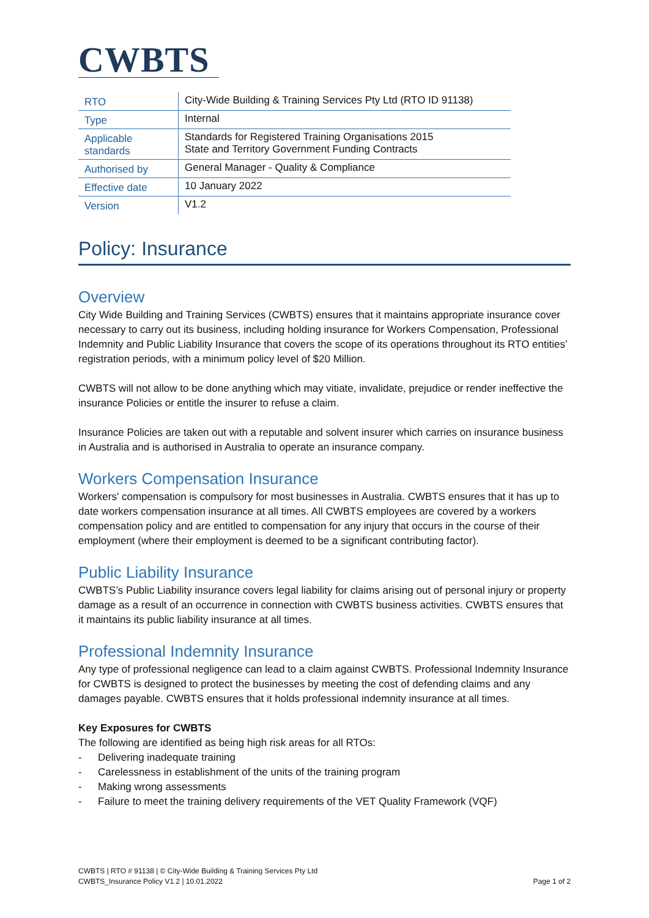CWBTS
| RTO | City-Wide Building & Training Services Pty Ltd (RTO ID 91138) |
| Type | Internal |
| Applicable standards | Standards for Registered Training Organisations 2015 State and Territory Government Funding Contracts |
| Authorised by | General Manager - Quality & Compliance |
| Effective date | 10 January 2022 |
| Version | V1.2 |
Policy: Insurance
Overview
City Wide Building and Training Services (CWBTS) ensures that it maintains appropriate insurance cover necessary to carry out its business, including holding insurance for Workers Compensation, Professional Indemnity and Public Liability Insurance that covers the scope of its operations throughout its RTO entities’ registration periods, with a minimum policy level of $20 Million.
CWBTS will not allow to be done anything which may vitiate, invalidate, prejudice or render ineffective the insurance Policies or entitle the insurer to refuse a claim.
Insurance Policies are taken out with a reputable and solvent insurer which carries on insurance business in Australia and is authorised in Australia to operate an insurance company.
Workers Compensation Insurance
Workers' compensation is compulsory for most businesses in Australia. CWBTS ensures that it has up to date workers compensation insurance at all times. All CWBTS employees are covered by a workers compensation policy and are entitled to compensation for any injury that occurs in the course of their employment (where their employment is deemed to be a significant contributing factor).
Public Liability Insurance
CWBTS’s Public Liability insurance covers legal liability for claims arising out of personal injury or property damage as a result of an occurrence in connection with CWBTS business activities. CWBTS ensures that it maintains its public liability insurance at all times.
Professional Indemnity Insurance
Any type of professional negligence can lead to a claim against CWBTS. Professional Indemnity Insurance for CWBTS is designed to protect the businesses by meeting the cost of defending claims and any damages payable. CWBTS ensures that it holds professional indemnity insurance at all times.
Key Exposures for CWBTS
The following are identified as being high risk areas for all RTOs:
- Delivering inadequate training
- Carelessness in establishment of the units of the training program
- Making wrong assessments
- Failure to meet the training delivery requirements of the VET Quality Framework (VQF)
CWBTS | RTO # 91138 | © City-Wide Building & Training Services Pty Ltd
CWBTS_Insurance Policy V1.2 | 10.01.2022
Page 1 of 2